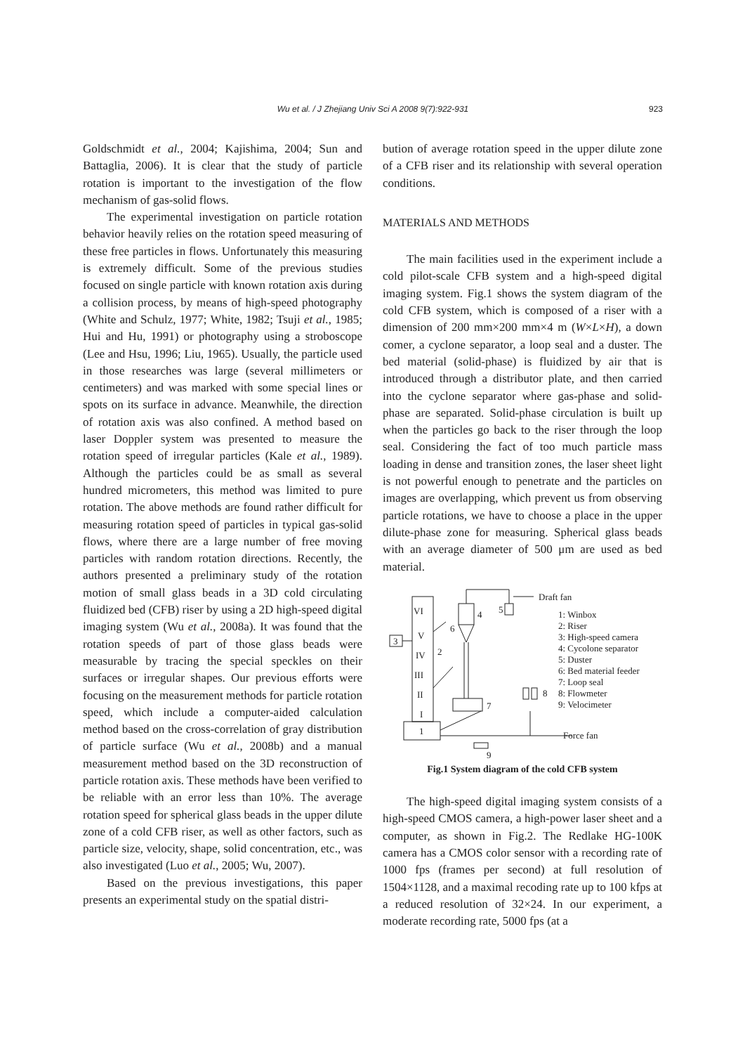Wu et al. / J Zhejiang Univ Sci A 2008 9(7):922-931 923
Goldschmidt et al., 2004; Kajishima, 2004; Sun and Battaglia, 2006). It is clear that the study of particle rotation is important to the investigation of the flow mechanism of gas-solid flows.
The experimental investigation on particle rotation behavior heavily relies on the rotation speed measuring of these free particles in flows. Unfortunately this measuring is extremely difficult. Some of the previous studies focused on single particle with known rotation axis during a collision process, by means of high-speed photography (White and Schulz, 1977; White, 1982; Tsuji et al., 1985; Hui and Hu, 1991) or photography using a stroboscope (Lee and Hsu, 1996; Liu, 1965). Usually, the particle used in those researches was large (several millimeters or centimeters) and was marked with some special lines or spots on its surface in advance. Meanwhile, the direction of rotation axis was also confined. A method based on laser Doppler system was presented to measure the rotation speed of irregular particles (Kale et al., 1989). Although the particles could be as small as several hundred micrometers, this method was limited to pure rotation. The above methods are found rather difficult for measuring rotation speed of particles in typical gas-solid flows, where there are a large number of free moving particles with random rotation directions. Recently, the authors presented a preliminary study of the rotation motion of small glass beads in a 3D cold circulating fluidized bed (CFB) riser by using a 2D high-speed digital imaging system (Wu et al., 2008a). It was found that the rotation speeds of part of those glass beads were measurable by tracing the special speckles on their surfaces or irregular shapes. Our previous efforts were focusing on the measurement methods for particle rotation speed, which include a computer-aided calculation method based on the cross-correlation of gray distribution of particle surface (Wu et al., 2008b) and a manual measurement method based on the 3D reconstruction of particle rotation axis. These methods have been verified to be reliable with an error less than 10%. The average rotation speed for spherical glass beads in the upper dilute zone of a cold CFB riser, as well as other factors, such as particle size, velocity, shape, solid concentration, etc., was also investigated (Luo et al., 2005; Wu, 2007).
Based on the previous investigations, this paper presents an experimental study on the spatial distri-
bution of average rotation speed in the upper dilute zone of a CFB riser and its relationship with several operation conditions.
MATERIALS AND METHODS
The main facilities used in the experiment include a cold pilot-scale CFB system and a high-speed digital imaging system. Fig.1 shows the system diagram of the cold CFB system, which is composed of a riser with a dimension of 200 mm×200 mm×4 m (W×L×H), a down comer, a cyclone separator, a loop seal and a duster. The bed material (solid-phase) is fluidized by air that is introduced through a distributor plate, and then carried into the cyclone separator where gas-phase and solid-phase are separated. Solid-phase circulation is built up when the particles go back to the riser through the loop seal. Considering the fact of too much particle mass loading in dense and transition zones, the laser sheet light is not powerful enough to penetrate and the particles on images are overlapping, which prevent us from observing particle rotations, we have to choose a place in the upper dilute-phase zone for measuring. Spherical glass beads with an average diameter of 500 μm are used as bed material.
VI
V
IV
III
II
I
1
3
2
6
4
5
7
8
9
Draft fan
Force fan
1: Winbox
2: Riser
3: High-speed camera
4: Cycolone separator
5: Duster
6: Bed material feeder
7: Loop seal
8: Flowmeter
9: Velocimeter
Fig.1 System diagram of the cold CFB system
The high-speed digital imaging system consists of a high-speed CMOS camera, a high-power laser sheet and a computer, as shown in Fig.2. The Redlake HG-100K camera has a CMOS color sensor with a recording rate of 1000 fps (frames per second) at full resolution of 1504×1128, and a maximal recoding rate up to 100 kfps at a reduced resolution of 32×24. In our experiment, a moderate recording rate, 5000 fps (at a